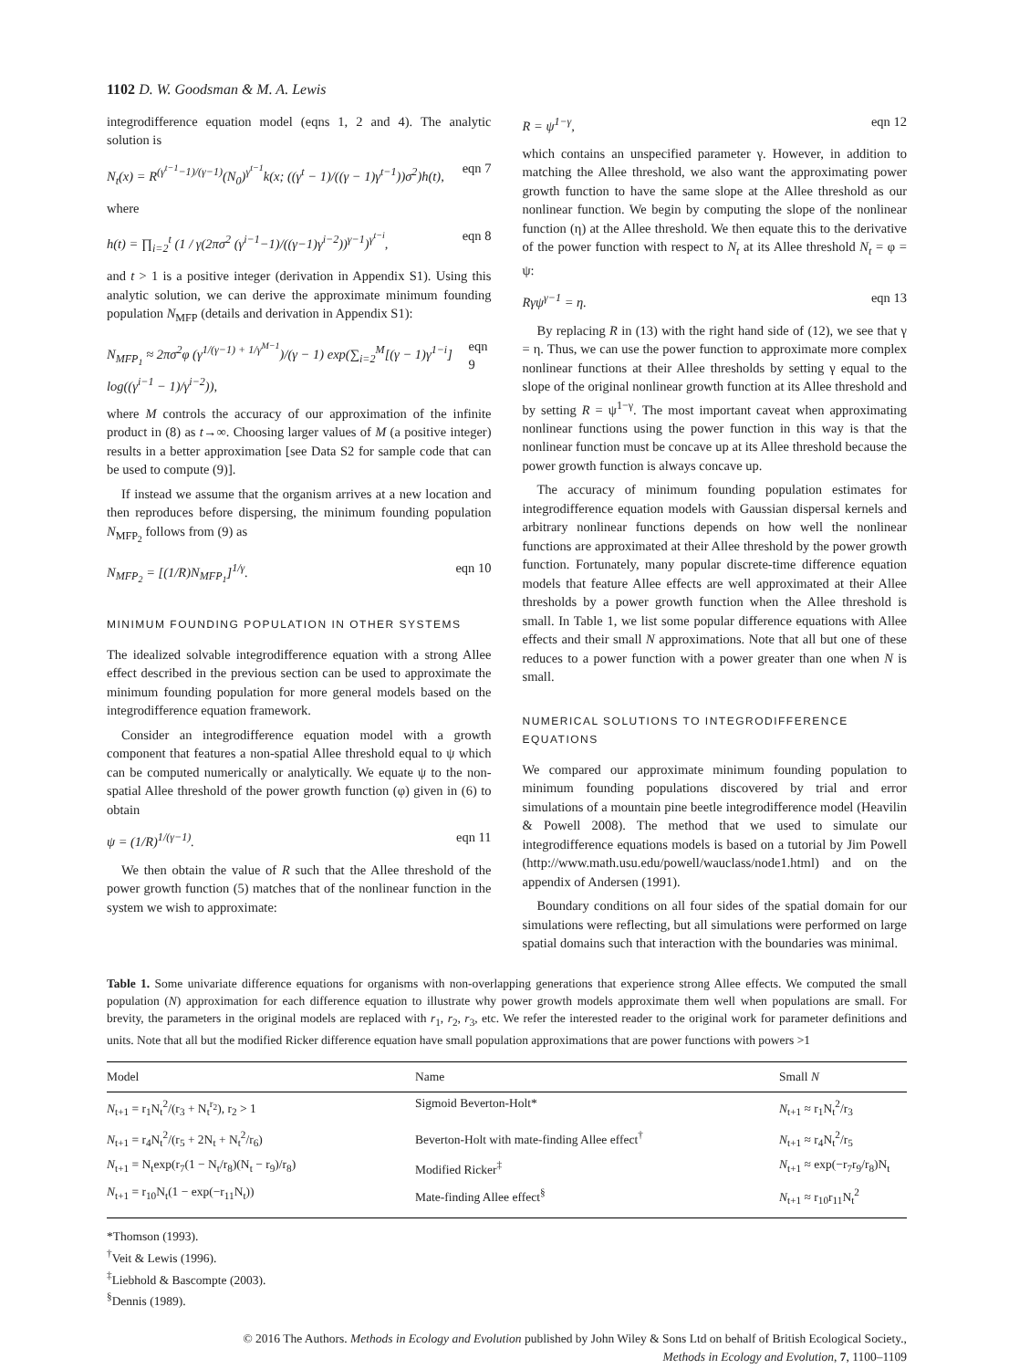1102 D. W. Goodsman & M. A. Lewis
integrodifference equation model (eqns 1, 2 and 4). The analytic solution is
N<sub>t</sub>(x) = R<sup>(γ<sup>t−1</sup>−1)/(γ−1)</sup>(N<sub>0</sub>)<sup>γ<sup>t−1</sup></sup>k(x; ((γ<sup>t</sup> − 1)/((γ − 1)γ<sup>t−1</sup>))σ<sup>2</sup>)h(t), eqn 7
where
h(t) = ∏<sub>i=2</sub><sup>t</sup> (1 / γ(2πσ<sup>2</sup> (γ<sup>i−1</sup>−1)/((γ−1)γ<sup>i−2</sup>))<sup>γ−1</sup>)<sup>γ<sup>t−i</sup></sup>, eqn 8
and t > 1 is a positive integer (derivation in Appendix S1). Using this analytic solution, we can derive the approximate minimum founding population N<sub>MFP</sub> (details and derivation in Appendix S1):
N<sub>MFP<sub>1</sub></sub> ≈ 2πσ<sup>2</sup>φ (γ<sup>1/(γ−1) + 1/γ<sup>M−1</sup></sup>)/(γ − 1) exp(∑<sub>i=2</sub><sup>M</sup>[(γ − 1)γ<sup>1−i</sup>] log((γ<sup>i−1</sup> − 1)/γ<sup>i−2</sup>)), eqn 9
where M controls the accuracy of our approximation of the infinite product in (8) as t→∞. Choosing larger values of M (a positive integer) results in a better approximation [see Data S2 for sample code that can be used to compute (9)].
If instead we assume that the organism arrives at a new location and then reproduces before dispersing, the minimum founding population N<sub>MFP<sub>2</sub></sub> follows from (9) as
N<sub>MFP<sub>2</sub></sub> = [(1/R)N<sub>MFP<sub>1</sub></sub>]<sup>1/γ</sup>. eqn 10
MINIMUM FOUNDING POPULATION IN OTHER SYSTEMS
The idealized solvable integrodifference equation with a strong Allee effect described in the previous section can be used to approximate the minimum founding population for more general models based on the integrodifference equation framework.
Consider an integrodifference equation model with a growth component that features a non-spatial Allee threshold equal to ψ which can be computed numerically or analytically. We equate ψ to the non-spatial Allee threshold of the power growth function (φ) given in (6) to obtain
ψ = (1/R)<sup>1/(γ−1)</sup>. eqn 11
We then obtain the value of R such that the Allee threshold of the power growth function (5) matches that of the nonlinear function in the system we wish to approximate:
R = ψ<sup>1−γ</sup>, eqn 12
which contains an unspecified parameter γ. However, in addition to matching the Allee threshold, we also want the approximating power growth function to have the same slope at the Allee threshold as our nonlinear function. We begin by computing the slope of the nonlinear function (η) at the Allee threshold. We then equate this to the derivative of the power function with respect to N<sub>t</sub> at its Allee threshold N<sub>t</sub> = φ = ψ:
Rγψ<sup>γ−1</sup> = η. eqn 13
By replacing R in (13) with the right hand side of (12), we see that γ = η. Thus, we can use the power function to approximate more complex nonlinear functions at their Allee thresholds by setting γ equal to the slope of the original nonlinear growth function at its Allee threshold and by setting R = ψ<sup>1−γ</sup>. The most important caveat when approximating nonlinear functions using the power function in this way is that the nonlinear function must be concave up at its Allee threshold because the power growth function is always concave up.
The accuracy of minimum founding population estimates for integrodifference equation models with Gaussian dispersal kernels and arbitrary nonlinear functions depends on how well the nonlinear functions are approximated at their Allee threshold by the power growth function. Fortunately, many popular discrete-time difference equation models that feature Allee effects are well approximated at their Allee thresholds by a power growth function when the Allee threshold is small. In Table 1, we list some popular difference equations with Allee effects and their small N approximations. Note that all but one of these reduces to a power function with a power greater than one when N is small.
NUMERICAL SOLUTIONS TO INTEGRODIFFERENCE EQUATIONS
We compared our approximate minimum founding population to minimum founding populations discovered by trial and error simulations of a mountain pine beetle integrodifference model (Heavilin & Powell 2008). The method that we used to simulate our integrodifference equations models is based on a tutorial by Jim Powell (http://www.math.usu.edu/powell/wauclass/node1.html) and on the appendix of Andersen (1991).
Boundary conditions on all four sides of the spatial domain for our simulations were reflecting, but all simulations were performed on large spatial domains such that interaction with the boundaries was minimal.
Table 1. Some univariate difference equations for organisms with non-overlapping generations that experience strong Allee effects. We computed the small population (N) approximation for each difference equation to illustrate why power growth models approximate them well when populations are small. For brevity, the parameters in the original models are replaced with r<sub>1</sub>, r<sub>2</sub>, r<sub>3</sub>, etc. We refer the interested reader to the original work for parameter definitions and units. Note that all but the modified Ricker difference equation have small population approximations that are power functions with powers >1
| Model | Name | Small N |
| --- | --- | --- |
| N<sub>t+1</sub> = r<sub>1</sub>N<sub>t</sub><sup>2</sup>/(r<sub>3</sub> + N<sub>t</sub><sup>r<sub>2</sub></sup>), r<sub>2</sub> > 1 | Sigmoid Beverton-Holt* | N<sub>t+1</sub> ≈ r<sub>1</sub>N<sub>t</sub><sup>2</sup>/r<sub>3</sub> |
| N<sub>t+1</sub> = r<sub>4</sub>N<sub>t</sub><sup>2</sup>/(r<sub>5</sub> + 2N<sub>t</sub> + N<sub>t</sub><sup>2</sup>/r<sub>6</sub>) | Beverton-Holt with mate-finding Allee effect<sup>†</sup> | N<sub>t+1</sub> ≈ r<sub>4</sub>N<sub>t</sub><sup>2</sup>/r<sub>5</sub> |
| N<sub>t+1</sub> = N<sub>t</sub>exp(r<sub>7</sub>(1 − N<sub>t</sub>/r<sub>8</sub>)(N<sub>t</sub> − r<sub>9</sub>)/r<sub>8</sub>) | Modified Ricker<sup>‡</sup> | N<sub>t+1</sub> ≈ exp(−r<sub>7</sub>r<sub>9</sub>/r<sub>8</sub>)N<sub>t</sub> |
| N<sub>t+1</sub> = r<sub>10</sub>N<sub>t</sub>(1 − exp(−r<sub>11</sub>N<sub>t</sub>)) | Mate-finding Allee effect<sup>§</sup> | N<sub>t+1</sub> ≈ r<sub>10</sub>r<sub>11</sub>N<sub>t</sub><sup>2</sup> |
*Thomson (1993).
<sup>†</sup> Veit & Lewis (1996).
<sup>‡</sup> Liebhold & Bascompte (2003).
<sup>§</sup> Dennis (1989).
© 2016 The Authors. Methods in Ecology and Evolution published by John Wiley & Sons Ltd on behalf of British Ecological Society.,
Methods in Ecology and Evolution, 7, 1100–1109